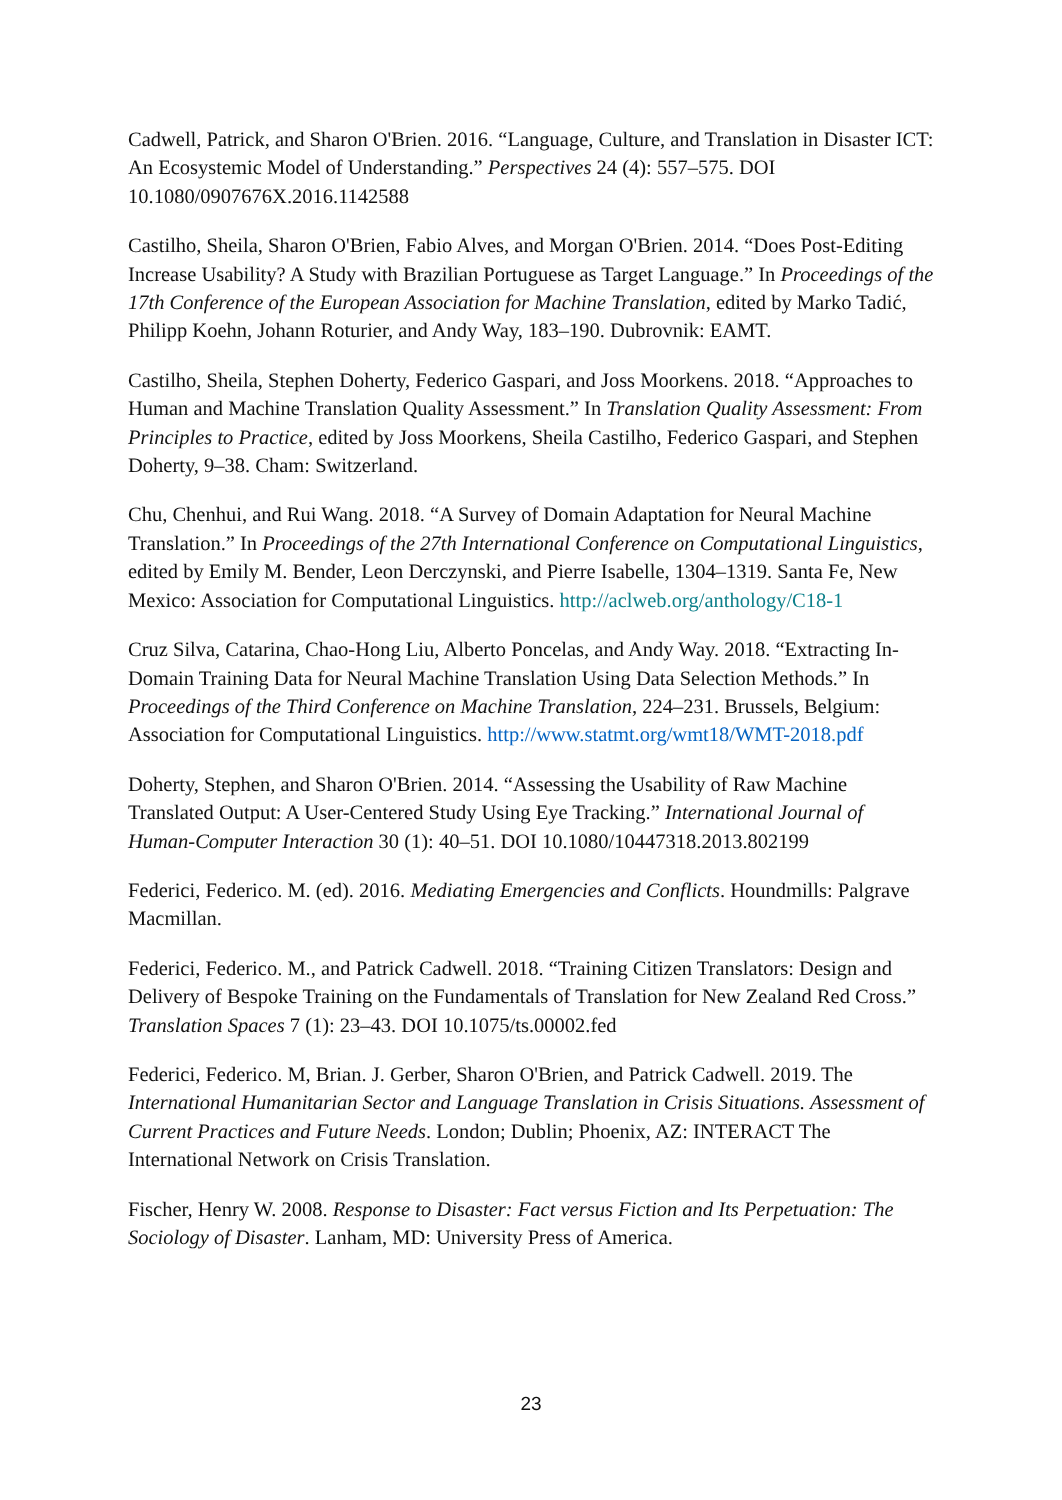Cadwell, Patrick, and Sharon O'Brien. 2016. “Language, Culture, and Translation in Disaster ICT: An Ecosystemic Model of Understanding.” Perspectives 24 (4): 557–575. DOI 10.1080/0907676X.2016.1142588
Castilho, Sheila, Sharon O'Brien, Fabio Alves, and Morgan O'Brien. 2014. “Does Post-Editing Increase Usability? A Study with Brazilian Portuguese as Target Language.” In Proceedings of the 17th Conference of the European Association for Machine Translation, edited by Marko Tadić, Philipp Koehn, Johann Roturier, and Andy Way, 183–190. Dubrovnik: EAMT.
Castilho, Sheila, Stephen Doherty, Federico Gaspari, and Joss Moorkens. 2018. “Approaches to Human and Machine Translation Quality Assessment.” In Translation Quality Assessment: From Principles to Practice, edited by Joss Moorkens, Sheila Castilho, Federico Gaspari, and Stephen Doherty, 9–38. Cham: Switzerland.
Chu, Chenhui, and Rui Wang. 2018. “A Survey of Domain Adaptation for Neural Machine Translation.” In Proceedings of the 27th International Conference on Computational Linguistics, edited by Emily M. Bender, Leon Derczynski, and Pierre Isabelle, 1304–1319. Santa Fe, New Mexico: Association for Computational Linguistics. http://aclweb.org/anthology/C18-1
Cruz Silva, Catarina, Chao-Hong Liu, Alberto Poncelas, and Andy Way. 2018. “Extracting In-Domain Training Data for Neural Machine Translation Using Data Selection Methods.” In Proceedings of the Third Conference on Machine Translation, 224–231. Brussels, Belgium: Association for Computational Linguistics. http://www.statmt.org/wmt18/WMT-2018.pdf
Doherty, Stephen, and Sharon O'Brien. 2014. “Assessing the Usability of Raw Machine Translated Output: A User-Centered Study Using Eye Tracking.” International Journal of Human-Computer Interaction 30 (1): 40–51. DOI 10.1080/10447318.2013.802199
Federici, Federico. M. (ed). 2016. Mediating Emergencies and Conflicts. Houndmills: Palgrave Macmillan.
Federici, Federico. M., and Patrick Cadwell. 2018. “Training Citizen Translators: Design and Delivery of Bespoke Training on the Fundamentals of Translation for New Zealand Red Cross.” Translation Spaces 7 (1): 23–43. DOI 10.1075/ts.00002.fed
Federici, Federico. M, Brian. J. Gerber, Sharon O'Brien, and Patrick Cadwell. 2019. The International Humanitarian Sector and Language Translation in Crisis Situations. Assessment of Current Practices and Future Needs. London; Dublin; Phoenix, AZ: INTERACT The International Network on Crisis Translation.
Fischer, Henry W. 2008. Response to Disaster: Fact versus Fiction and Its Perpetuation: The Sociology of Disaster. Lanham, MD: University Press of America.
23